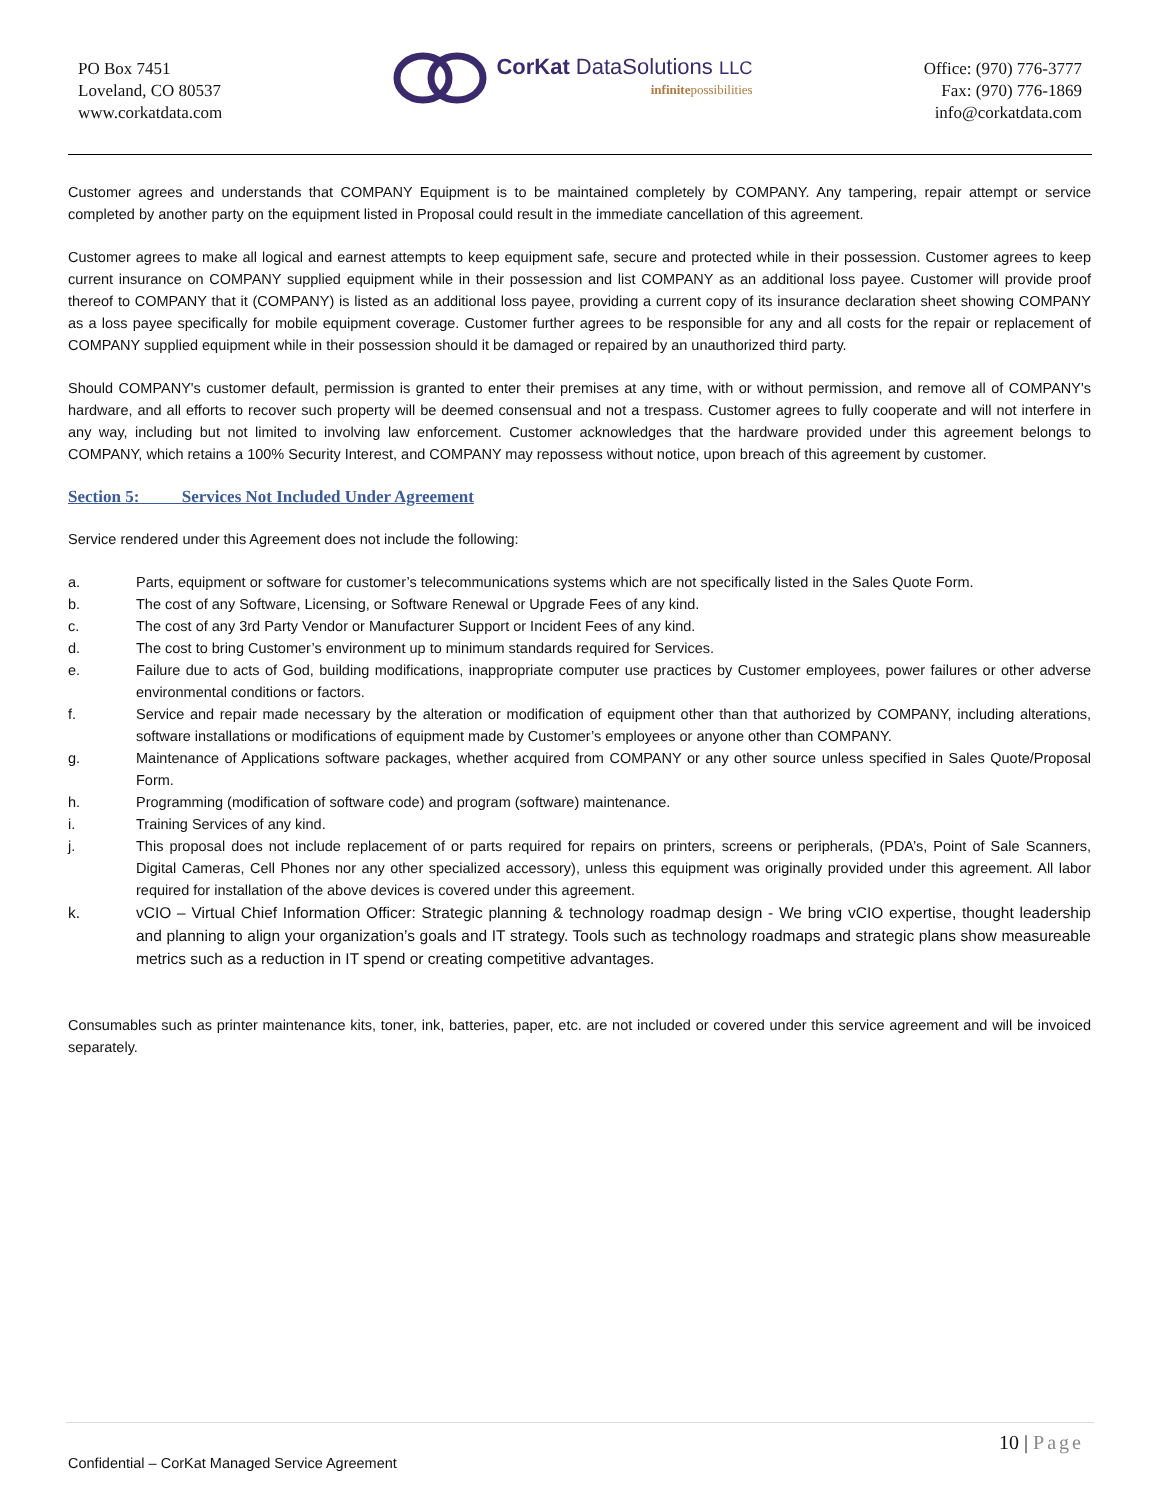PO Box 7451
Loveland, CO 80537
www.corkatdata.com
CorKat DataSolutions LLC
infinitepossibilities
Office: (970) 776-3777
Fax: (970) 776-1869
info@corkatdata.com
Customer agrees and understands that COMPANY Equipment is to be maintained completely by COMPANY. Any tampering, repair attempt or service completed by another party on the equipment listed in Proposal could result in the immediate cancellation of this agreement.
Customer agrees to make all logical and earnest attempts to keep equipment safe, secure and protected while in their possession. Customer agrees to keep current insurance on COMPANY supplied equipment while in their possession and list COMPANY as an additional loss payee. Customer will provide proof thereof to COMPANY that it (COMPANY) is listed as an additional loss payee, providing a current copy of its insurance declaration sheet showing COMPANY as a loss payee specifically for mobile equipment coverage. Customer further agrees to be responsible for any and all costs for the repair or replacement of COMPANY supplied equipment while in their possession should it be damaged or repaired by an unauthorized third party.
Should COMPANY's customer default, permission is granted to enter their premises at any time, with or without permission, and remove all of COMPANY's hardware, and all efforts to recover such property will be deemed consensual and not a trespass. Customer agrees to fully cooperate and will not interfere in any way, including but not limited to involving law enforcement. Customer acknowledges that the hardware provided under this agreement belongs to COMPANY, which retains a 100% Security Interest, and COMPANY may repossess without notice, upon breach of this agreement by customer.
Section 5: Services Not Included Under Agreement
Service rendered under this Agreement does not include the following:
a. Parts, equipment or software for customer’s telecommunications systems which are not specifically listed in the Sales Quote Form.
b. The cost of any Software, Licensing, or Software Renewal or Upgrade Fees of any kind.
c. The cost of any 3rd Party Vendor or Manufacturer Support or Incident Fees of any kind.
d. The cost to bring Customer’s environment up to minimum standards required for Services.
e. Failure due to acts of God, building modifications, inappropriate computer use practices by Customer employees, power failures or other adverse environmental conditions or factors.
f. Service and repair made necessary by the alteration or modification of equipment other than that authorized by COMPANY, including alterations, software installations or modifications of equipment made by Customer’s employees or anyone other than COMPANY.
g. Maintenance of Applications software packages, whether acquired from COMPANY or any other source unless specified in Sales Quote/Proposal Form.
h. Programming (modification of software code) and program (software) maintenance.
i. Training Services of any kind.
j. This proposal does not include replacement of or parts required for repairs on printers, screens or peripherals, (PDA’s, Point of Sale Scanners, Digital Cameras, Cell Phones nor any other specialized accessory), unless this equipment was originally provided under this agreement. All labor required for installation of the above devices is covered under this agreement.
k. vCIO – Virtual Chief Information Officer: Strategic planning & technology roadmap design - We bring vCIO expertise, thought leadership and planning to align your organization’s goals and IT strategy. Tools such as technology roadmaps and strategic plans show measureable metrics such as a reduction in IT spend or creating competitive advantages.
Consumables such as printer maintenance kits, toner, ink, batteries, paper, etc. are not included or covered under this service agreement and will be invoiced separately.
10 | Page
Confidential – CorKat Managed Service Agreement